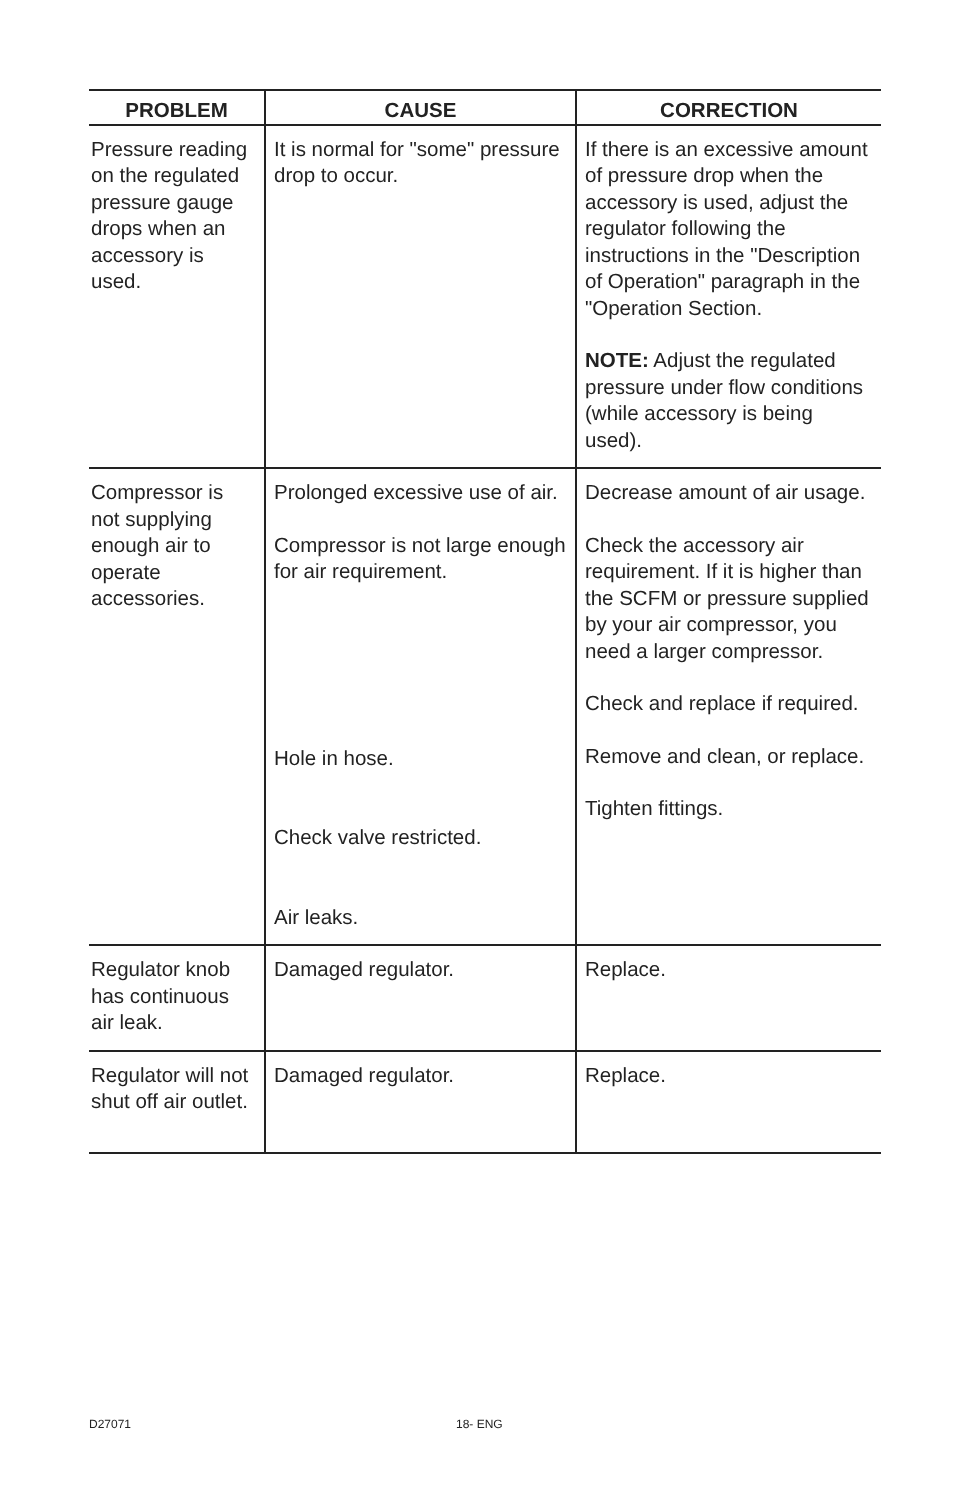| PROBLEM | CAUSE | CORRECTION |
| --- | --- | --- |
| Pressure reading on the regulated pressure gauge drops when an accessory is used. | It is normal for "some" pressure drop to occur. | If there is an excessive amount of pressure drop when the accessory is used, adjust the regulator following the instructions in the "Description of Operation" paragraph in the "Operation Section. NOTE: Adjust the regulated pressure under flow conditions (while accessory is being used). |
| Compressor is not supplying enough air to operate accessories. | Prolonged excessive use of air. Compressor is not large enough for air requirement. Hole in hose. Check valve restricted. Air leaks. | Decrease amount of air usage. Check the accessory air requirement. If it is higher than the SCFM or pressure supplied by your air compressor, you need a larger compressor. Check and replace if required. Remove and clean, or replace. Tighten fittings. |
| Regulator knob has continuous air leak. | Damaged regulator. | Replace. |
| Regulator will not shut off air outlet. | Damaged regulator. | Replace. |
D27071 18- ENG